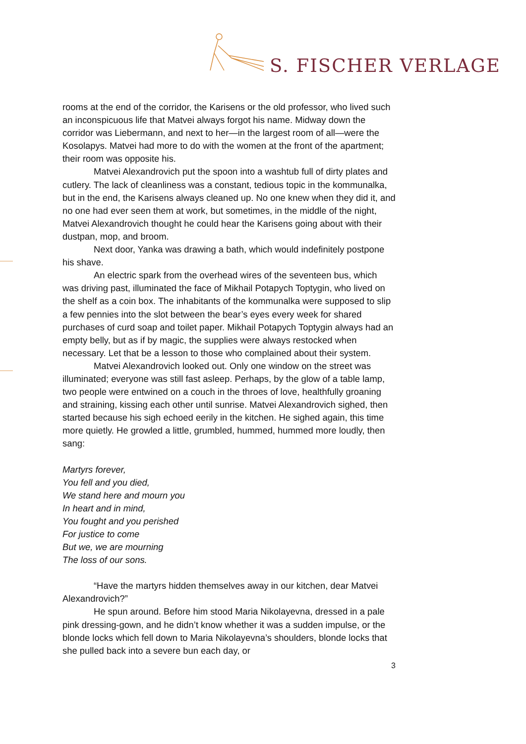S. FISCHER VERLAGE
rooms at the end of the corridor, the Karisens or the old professor, who lived such an inconspicuous life that Matvei always forgot his name. Midway down the corridor was Liebermann, and next to her—in the largest room of all—were the Kosolapys. Matvei had more to do with the women at the front of the apartment; their room was opposite his.
Matvei Alexandrovich put the spoon into a washtub full of dirty plates and cutlery. The lack of cleanliness was a constant, tedious topic in the kommunalka, but in the end, the Karisens always cleaned up. No one knew when they did it, and no one had ever seen them at work, but sometimes, in the middle of the night, Matvei Alexandrovich thought he could hear the Karisens going about with their dustpan, mop, and broom.
Next door, Yanka was drawing a bath, which would indefinitely postpone his shave.
An electric spark from the overhead wires of the seventeen bus, which was driving past, illuminated the face of Mikhail Potapych Toptygin, who lived on the shelf as a coin box. The inhabitants of the kommunalka were supposed to slip a few pennies into the slot between the bear’s eyes every week for shared purchases of curd soap and toilet paper. Mikhail Potapych Toptygin always had an empty belly, but as if by magic, the supplies were always restocked when necessary. Let that be a lesson to those who complained about their system.
Matvei Alexandrovich looked out. Only one window on the street was illuminated; everyone was still fast asleep. Perhaps, by the glow of a table lamp, two people were entwined on a couch in the throes of love, healthfully groaning and straining, kissing each other until sunrise. Matvei Alexandrovich sighed, then started because his sigh echoed eerily in the kitchen. He sighed again, this time more quietly. He growled a little, grumbled, hummed, hummed more loudly, then sang:
Martyrs forever,
You fell and you died,
We stand here and mourn you
In heart and in mind,
You fought and you perished
For justice to come
But we, we are mourning
The loss of our sons.
“Have the martyrs hidden themselves away in our kitchen, dear Matvei Alexandrovich?”
He spun around. Before him stood Maria Nikolayevna, dressed in a pale pink dressing-gown, and he didn’t know whether it was a sudden impulse, or the blonde locks which fell down to Maria Nikolayevna’s shoulders, blonde locks that she pulled back into a severe bun each day, or
3